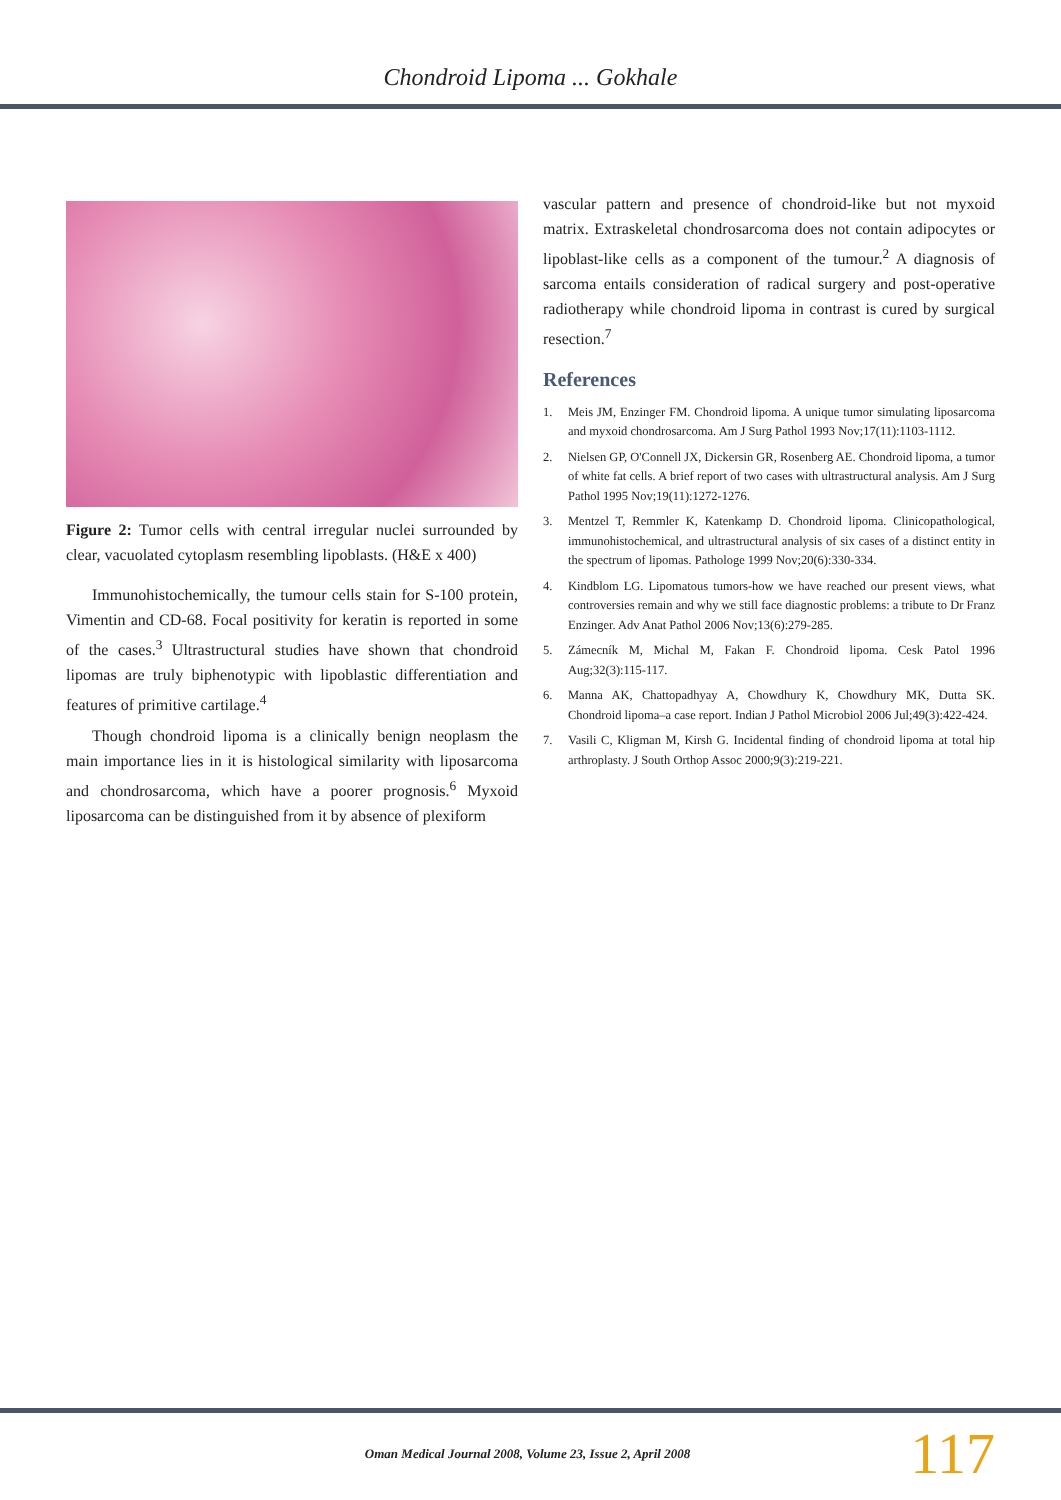Chondroid Lipoma ... Gokhale
Figure 2: Tumor cells with central irregular nuclei surrounded by clear, vacuolated cytoplasm resembling lipoblasts. (H&E x 400)
Immunohistochemically, the tumour cells stain for S-100 protein, Vimentin and CD-68. Focal positivity for keratin is reported in some of the cases.<sup>3</sup> Ultrastructural studies have shown that chondroid lipomas are truly biphenotypic with lipoblastic differentiation and features of primitive cartilage.<sup>4</sup>
Though chondroid lipoma is a clinically benign neoplasm the main importance lies in it is histological similarity with liposarcoma and chondrosarcoma, which have a poorer prognosis.<sup>6</sup> Myxoid liposarcoma can be distinguished from it by absence of plexiform
vascular pattern and presence of chondroid-like but not myxoid matrix. Extraskeletal chondrosarcoma does not contain adipocytes or lipoblast-like cells as a component of the tumour.<sup>2</sup> A diagnosis of sarcoma entails consideration of radical surgery and post-operative radiotherapy while chondroid lipoma in contrast is cured by surgical resection.<sup>7</sup>
References
1. Meis JM, Enzinger FM. Chondroid lipoma. A unique tumor simulating liposarcoma and myxoid chondrosarcoma. Am J Surg Pathol 1993 Nov;17(11):1103-1112.
2. Nielsen GP, O'Connell JX, Dickersin GR, Rosenberg AE. Chondroid lipoma, a tumor of white fat cells. A brief report of two cases with ultrastructural analysis. Am J Surg Pathol 1995 Nov;19(11):1272-1276.
3. Mentzel T, Remmler K, Katenkamp D. Chondroid lipoma. Clinicopathological, immunohistochemical, and ultrastructural analysis of six cases of a distinct entity in the spectrum of lipomas. Pathologe 1999 Nov;20(6):330-334.
4. Kindblom LG. Lipomatous tumors-how we have reached our present views, what controversies remain and why we still face diagnostic problems: a tribute to Dr Franz Enzinger. Adv Anat Pathol 2006 Nov;13(6):279-285.
5. Zámecník M, Michal M, Fakan F. Chondroid lipoma. Cesk Patol 1996 Aug;32(3):115-117.
6. Manna AK, Chattopadhyay A, Chowdhury K, Chowdhury MK, Dutta SK. Chondroid lipoma–a case report. Indian J Pathol Microbiol 2006 Jul;49(3):422-424.
7. Vasili C, Kligman M, Kirsh G. Incidental finding of chondroid lipoma at total hip arthroplasty. J South Orthop Assoc 2000;9(3):219-221.
Oman Medical Journal 2008, Volume 23, Issue 2, April 2008 117